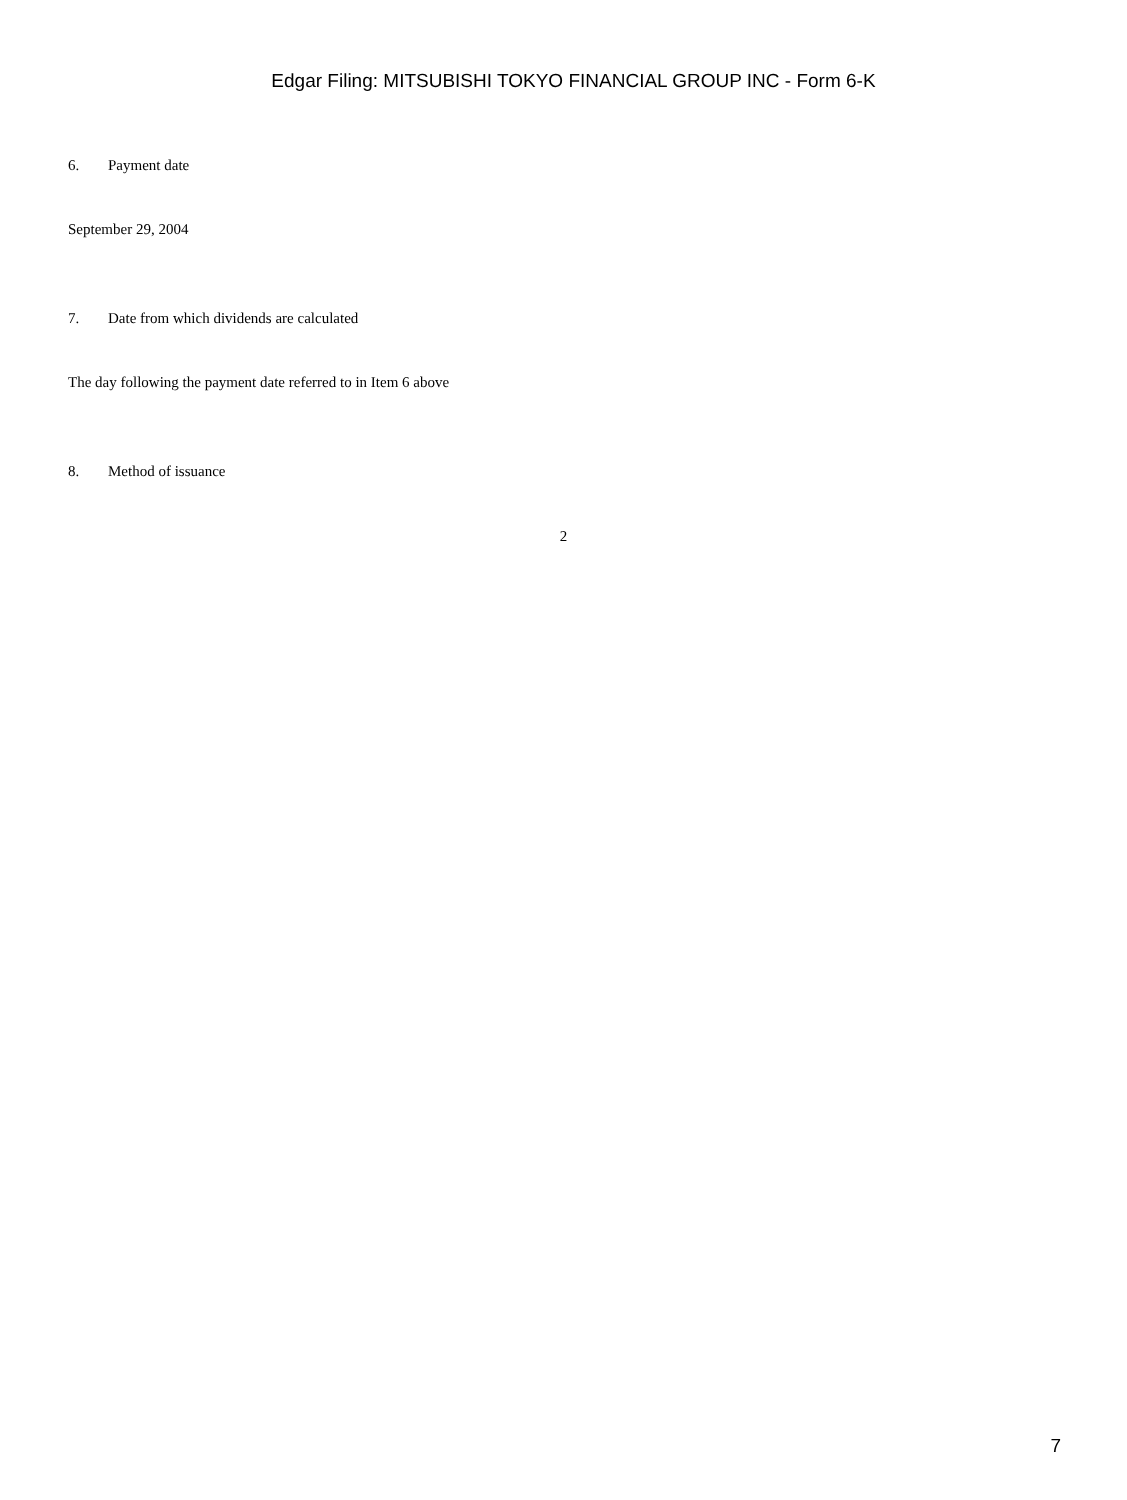Edgar Filing: MITSUBISHI TOKYO FINANCIAL GROUP INC - Form 6-K
6. Payment date
September 29, 2004
7. Date from which dividends are calculated
The day following the payment date referred to in Item 6 above
8. Method of issuance
2
7